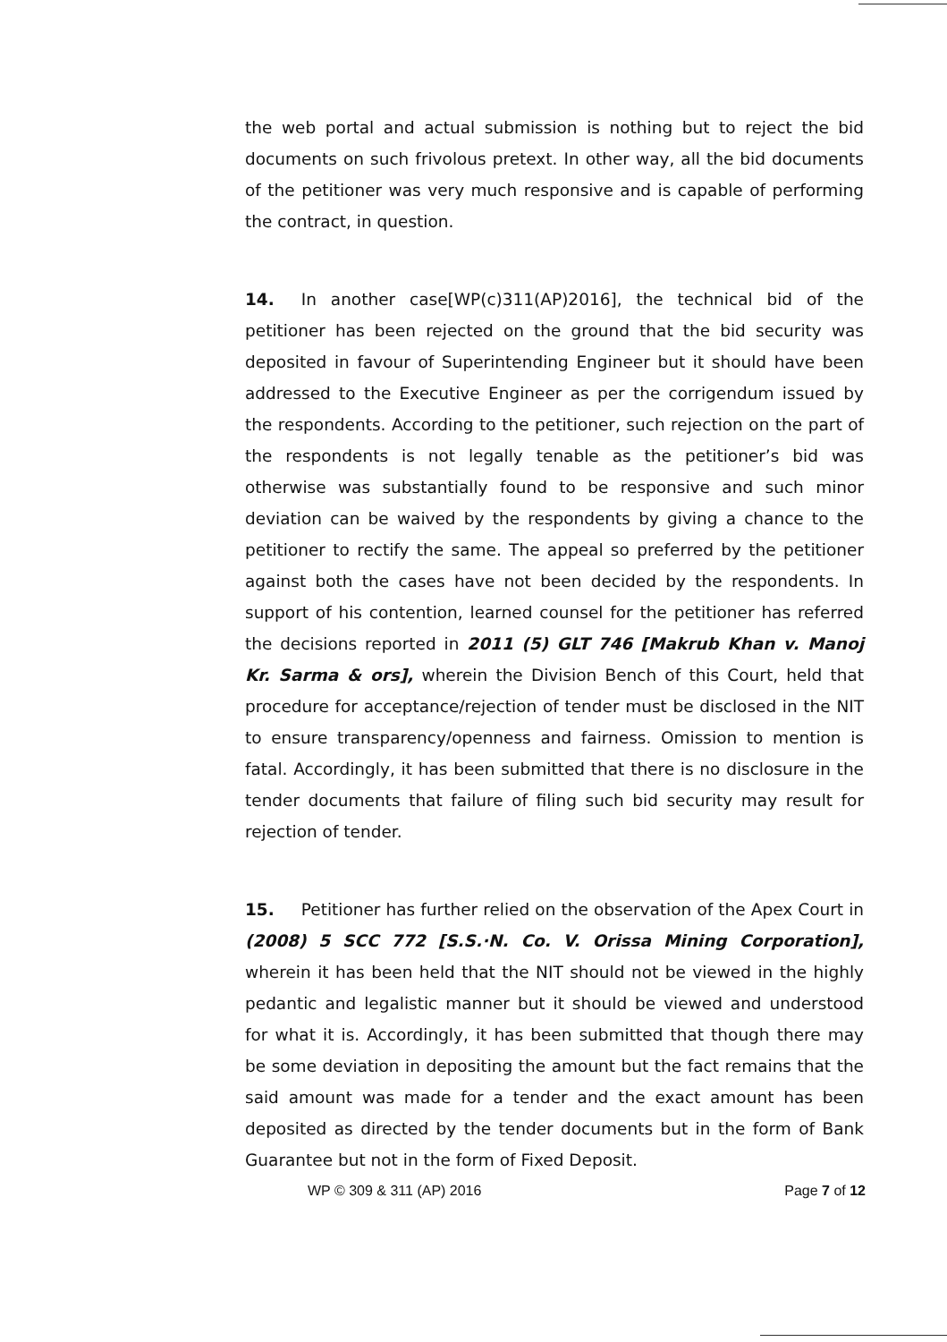the web portal and actual submission is nothing but to reject the bid documents on such frivolous pretext. In other way, all the bid documents of the petitioner was very much responsive and is capable of performing the contract, in question.
14. In another case[WP(c)311(AP)2016], the technical bid of the petitioner has been rejected on the ground that the bid security was deposited in favour of Superintending Engineer but it should have been addressed to the Executive Engineer as per the corrigendum issued by the respondents. According to the petitioner, such rejection on the part of the respondents is not legally tenable as the petitioner’s bid was otherwise was substantially found to be responsive and such minor deviation can be waived by the respondents by giving a chance to the petitioner to rectify the same. The appeal so preferred by the petitioner against both the cases have not been decided by the respondents. In support of his contention, learned counsel for the petitioner has referred the decisions reported in 2011 (5) GLT 746 [Makrub Khan v. Manoj Kr. Sarma & ors], wherein the Division Bench of this Court, held that procedure for acceptance/rejection of tender must be disclosed in the NIT to ensure transparency/openness and fairness. Omission to mention is fatal. Accordingly, it has been submitted that there is no disclosure in the tender documents that failure of filing such bid security may result for rejection of tender.
15. Petitioner has further relied on the observation of the Apex Court in (2008) 5 SCC 772 [S.S.·N. Co. V. Orissa Mining Corporation], wherein it has been held that the NIT should not be viewed in the highly pedantic and legalistic manner but it should be viewed and understood for what it is. Accordingly, it has been submitted that though there may be some deviation in depositing the amount but the fact remains that the said amount was made for a tender and the exact amount has been deposited as directed by the tender documents but in the form of Bank Guarantee but not in the form of Fixed Deposit.
WP © 309 & 311 (AP) 2016 Page 7 of 12